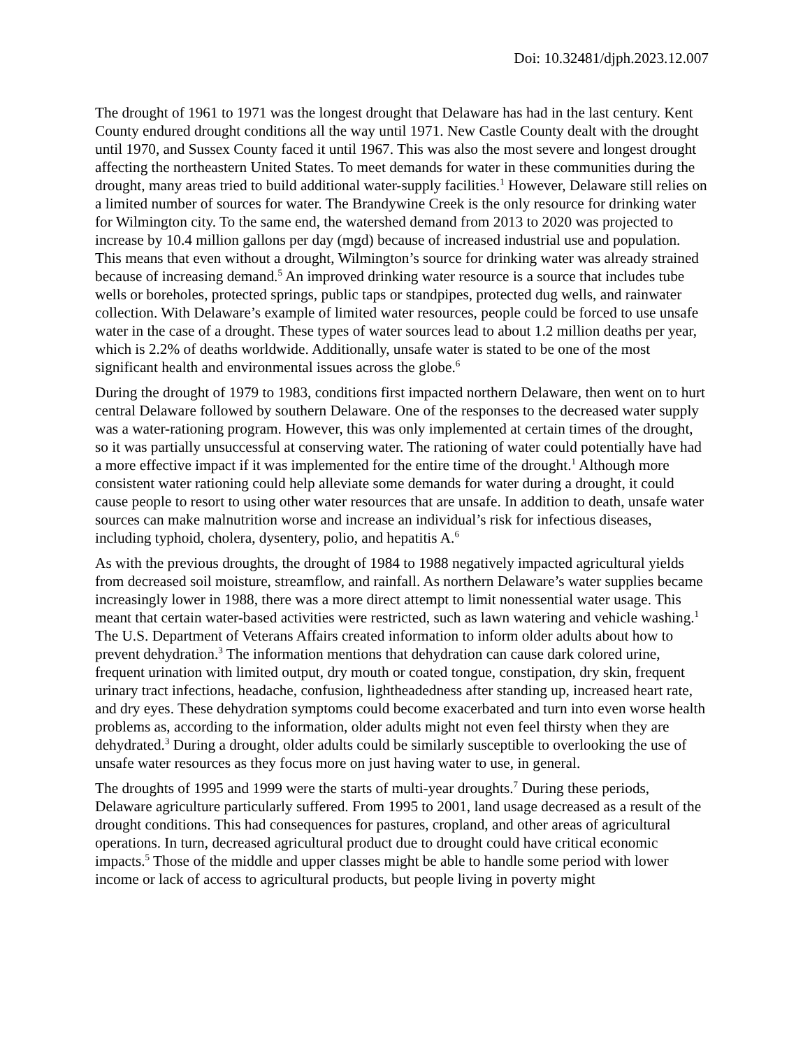Doi: 10.32481/djph.2023.12.007
The drought of 1961 to 1971 was the longest drought that Delaware has had in the last century. Kent County endured drought conditions all the way until 1971. New Castle County dealt with the drought until 1970, and Sussex County faced it until 1967. This was also the most severe and longest drought affecting the northeastern United States. To meet demands for water in these communities during the drought, many areas tried to build additional water-supply facilities.<sup>1</sup> However, Delaware still relies on a limited number of sources for water. The Brandywine Creek is the only resource for drinking water for Wilmington city. To the same end, the watershed demand from 2013 to 2020 was projected to increase by 10.4 million gallons per day (mgd) because of increased industrial use and population. This means that even without a drought, Wilmington’s source for drinking water was already strained because of increasing demand.<sup>5</sup> An improved drinking water resource is a source that includes tube wells or boreholes, protected springs, public taps or standpipes, protected dug wells, and rainwater collection. With Delaware’s example of limited water resources, people could be forced to use unsafe water in the case of a drought. These types of water sources lead to about 1.2 million deaths per year, which is 2.2% of deaths worldwide. Additionally, unsafe water is stated to be one of the most significant health and environmental issues across the globe.<sup>6</sup>
During the drought of 1979 to 1983, conditions first impacted northern Delaware, then went on to hurt central Delaware followed by southern Delaware. One of the responses to the decreased water supply was a water-rationing program. However, this was only implemented at certain times of the drought, so it was partially unsuccessful at conserving water. The rationing of water could potentially have had a more effective impact if it was implemented for the entire time of the drought.<sup>1</sup> Although more consistent water rationing could help alleviate some demands for water during a drought, it could cause people to resort to using other water resources that are unsafe. In addition to death, unsafe water sources can make malnutrition worse and increase an individual’s risk for infectious diseases, including typhoid, cholera, dysentery, polio, and hepatitis A.<sup>6</sup>
As with the previous droughts, the drought of 1984 to 1988 negatively impacted agricultural yields from decreased soil moisture, streamflow, and rainfall. As northern Delaware’s water supplies became increasingly lower in 1988, there was a more direct attempt to limit nonessential water usage. This meant that certain water-based activities were restricted, such as lawn watering and vehicle washing.<sup>1</sup> The U.S. Department of Veterans Affairs created information to inform older adults about how to prevent dehydration.<sup>3</sup> The information mentions that dehydration can cause dark colored urine, frequent urination with limited output, dry mouth or coated tongue, constipation, dry skin, frequent urinary tract infections, headache, confusion, lightheadedness after standing up, increased heart rate, and dry eyes. These dehydration symptoms could become exacerbated and turn into even worse health problems as, according to the information, older adults might not even feel thirsty when they are dehydrated.<sup>3</sup> During a drought, older adults could be similarly susceptible to overlooking the use of unsafe water resources as they focus more on just having water to use, in general.
The droughts of 1995 and 1999 were the starts of multi-year droughts.<sup>7</sup> During these periods, Delaware agriculture particularly suffered. From 1995 to 2001, land usage decreased as a result of the drought conditions. This had consequences for pastures, cropland, and other areas of agricultural operations. In turn, decreased agricultural product due to drought could have critical economic impacts.<sup>5</sup> Those of the middle and upper classes might be able to handle some period with lower income or lack of access to agricultural products, but people living in poverty might